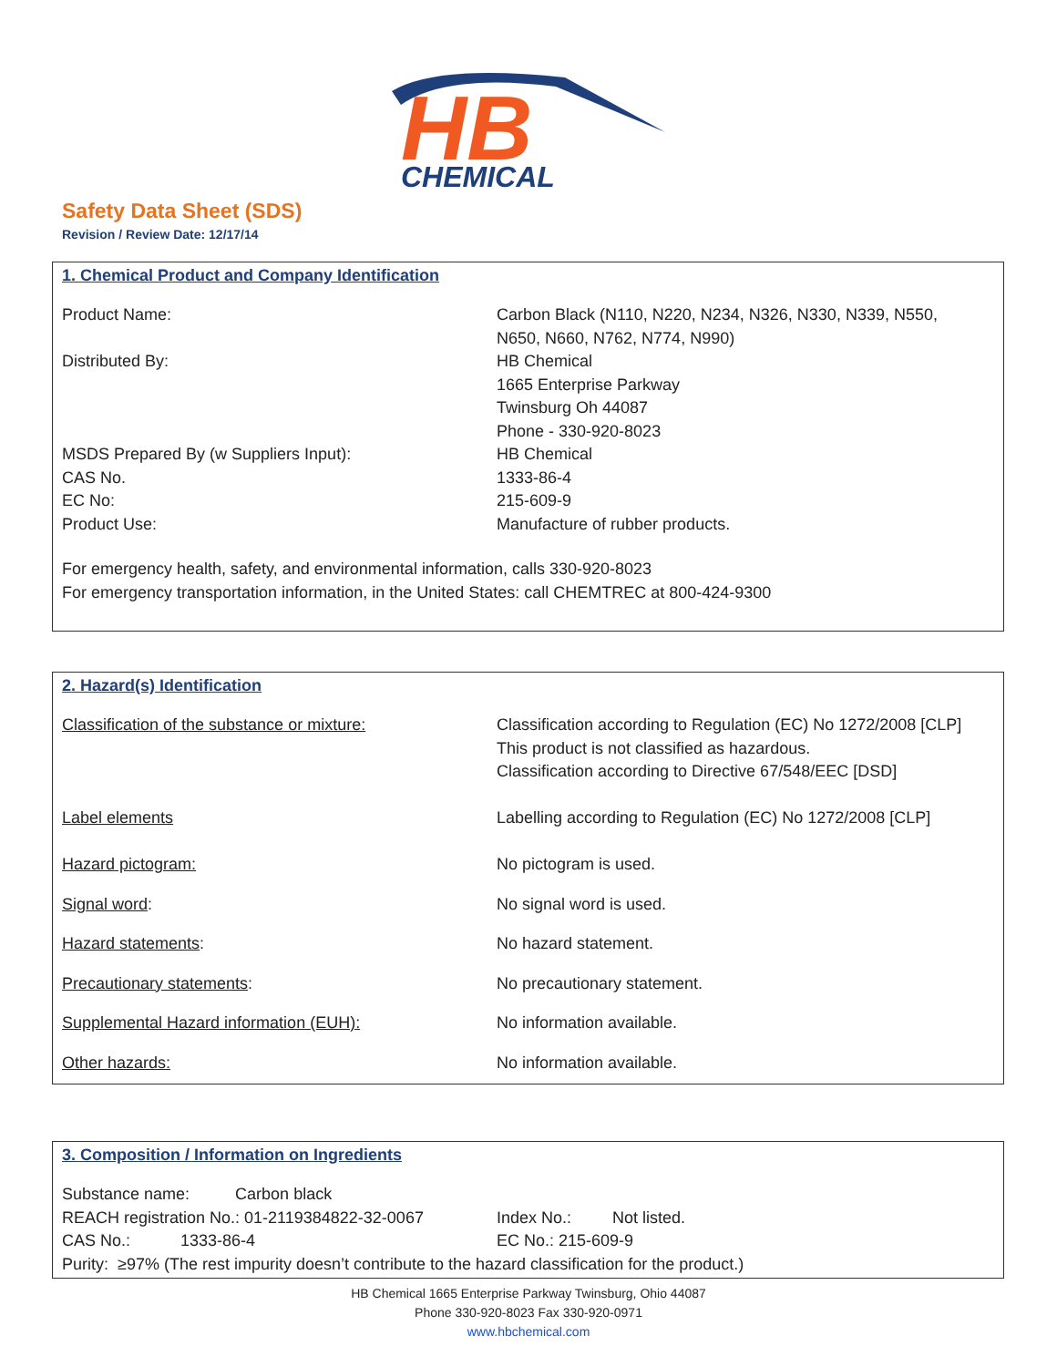HB
CHEMICAL
Safety Data Sheet (SDS)
Revision / Review Date: 12/17/14
1. Chemical Product and Company Identification
| Product Name: | Carbon Black (N110, N220, N234, N326, N330, N339, N550, N650, N660, N762, N774, N990) |
| Distributed By: | HB Chemical 1665 Enterprise Parkway Twinsburg Oh 44087 Phone - 330-920-8023 |
| MSDS Prepared By (w Suppliers Input): | HB Chemical |
| CAS No. | 1333-86-4 |
| EC No: | 215-609-9 |
| Product Use: | Manufacture of rubber products. |
For emergency health, safety, and environmental information, calls 330-920-8023
For emergency transportation information, in the United States: call CHEMTREC at 800-424-9300
2. Hazard(s) Identification
| Classification of the substance or mixture: | Classification according to Regulation (EC) No 1272/2008 [CLP] This product is not classified as hazardous. Classification according to Directive 67/548/EEC [DSD] |
| Label elements | Labelling according to Regulation (EC) No 1272/2008 [CLP] |
| Hazard pictogram: | No pictogram is used. |
| Signal word : | No signal word is used. |
| Hazard statements : | No hazard statement. |
| Precautionary statements : | No precautionary statement. |
| Supplemental Hazard information (EUH): | No information available. |
| Other hazards: | No information available. |
3. Composition / Information on Ingredients
| Substance name: Carbon black | |
| REACH registration No.: 01-2119384822-32-0067 | Index No.: Not listed. |
| CAS No.: 1333-86-4 | EC No.: 215-609-9 |
| Purity: ≥97% (The rest impurity doesn’t contribute to the hazard classification for the product.) | |
HB Chemical 1665 Enterprise Parkway Twinsburg, Ohio 44087
Phone 330-920-8023 Fax 330-920-0971
www.hbchemical.com